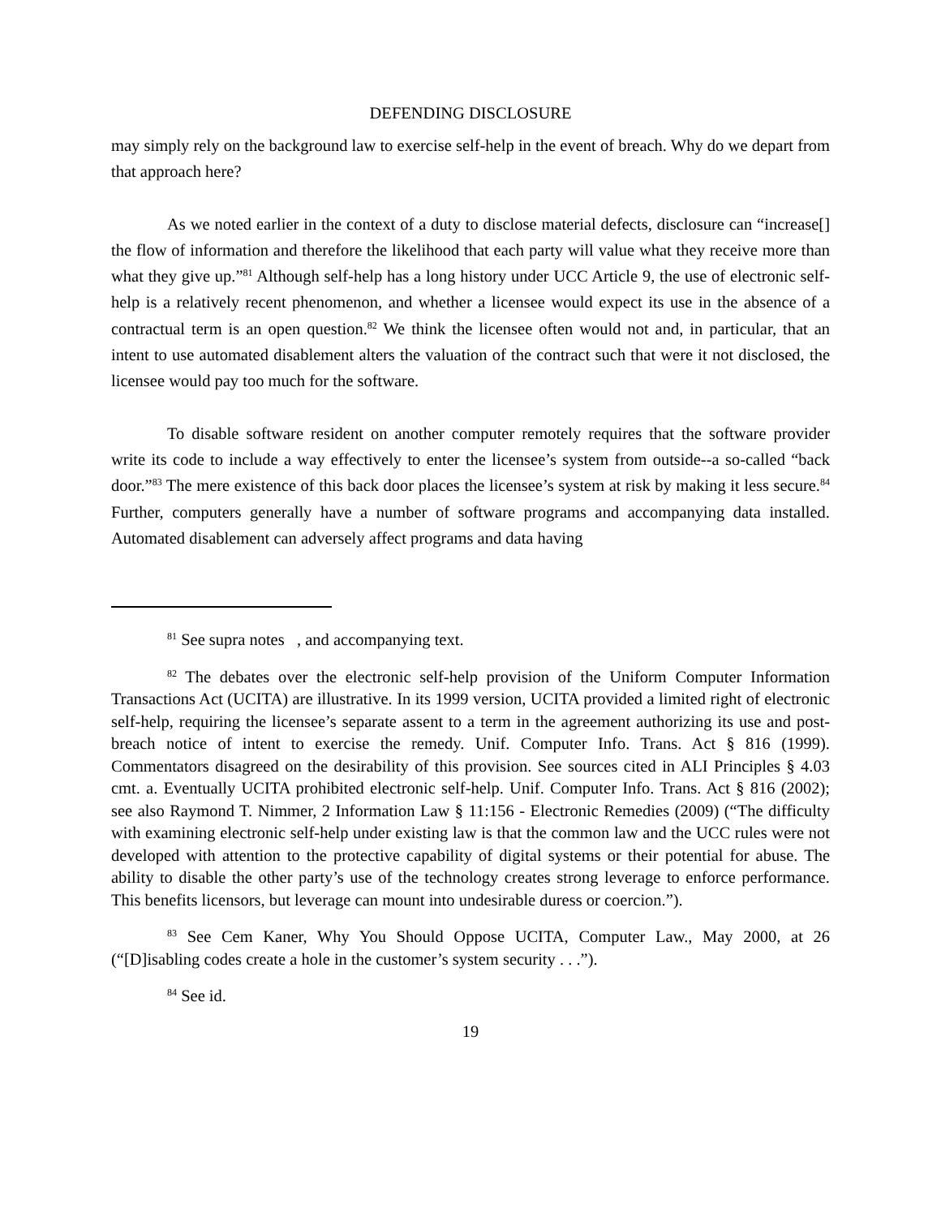DEFENDING DISCLOSURE
may simply rely on the background law to exercise self-help in the event of breach. Why do we depart from that approach here?
As we noted earlier in the context of a duty to disclose material defects, disclosure can “increase[] the flow of information and therefore the likelihood that each party will value what they receive more than what they give up.”<sup>81</sup> Although self-help has a long history under UCC Article 9, the use of electronic self-help is a relatively recent phenomenon, and whether a licensee would expect its use in the absence of a contractual term is an open question.<sup>82</sup> We think the licensee often would not and, in particular, that an intent to use automated disablement alters the valuation of the contract such that were it not disclosed, the licensee would pay too much for the software.
To disable software resident on another computer remotely requires that the software provider write its code to include a way effectively to enter the licensee’s system from outside--a so-called “back door.”<sup>83</sup> The mere existence of this back door places the licensee’s system at risk by making it less secure.<sup>84</sup> Further, computers generally have a number of software programs and accompanying data installed. Automated disablement can adversely affect programs and data having
<sup>81</sup> See supra notes , and accompanying text.
<sup>82</sup> The debates over the electronic self-help provision of the Uniform Computer Information Transactions Act (UCITA) are illustrative. In its 1999 version, UCITA provided a limited right of electronic self-help, requiring the licensee’s separate assent to a term in the agreement authorizing its use and post-breach notice of intent to exercise the remedy. Unif. Computer Info. Trans. Act § 816 (1999). Commentators disagreed on the desirability of this provision. See sources cited in ALI Principles § 4.03 cmt. a. Eventually UCITA prohibited electronic self-help. Unif. Computer Info. Trans. Act § 816 (2002); see also Raymond T. Nimmer, 2 Information Law § 11:156 - Electronic Remedies (2009) (“The difficulty with examining electronic self-help under existing law is that the common law and the UCC rules were not developed with attention to the protective capability of digital systems or their potential for abuse. The ability to disable the other party’s use of the technology creates strong leverage to enforce performance. This benefits licensors, but leverage can mount into undesirable duress or coercion.”).
<sup>83</sup> See Cem Kaner, Why You Should Oppose UCITA, Computer Law., May 2000, at 26 (“[D]isabling codes create a hole in the customer’s system security . . .”).
<sup>84</sup> See id.
19